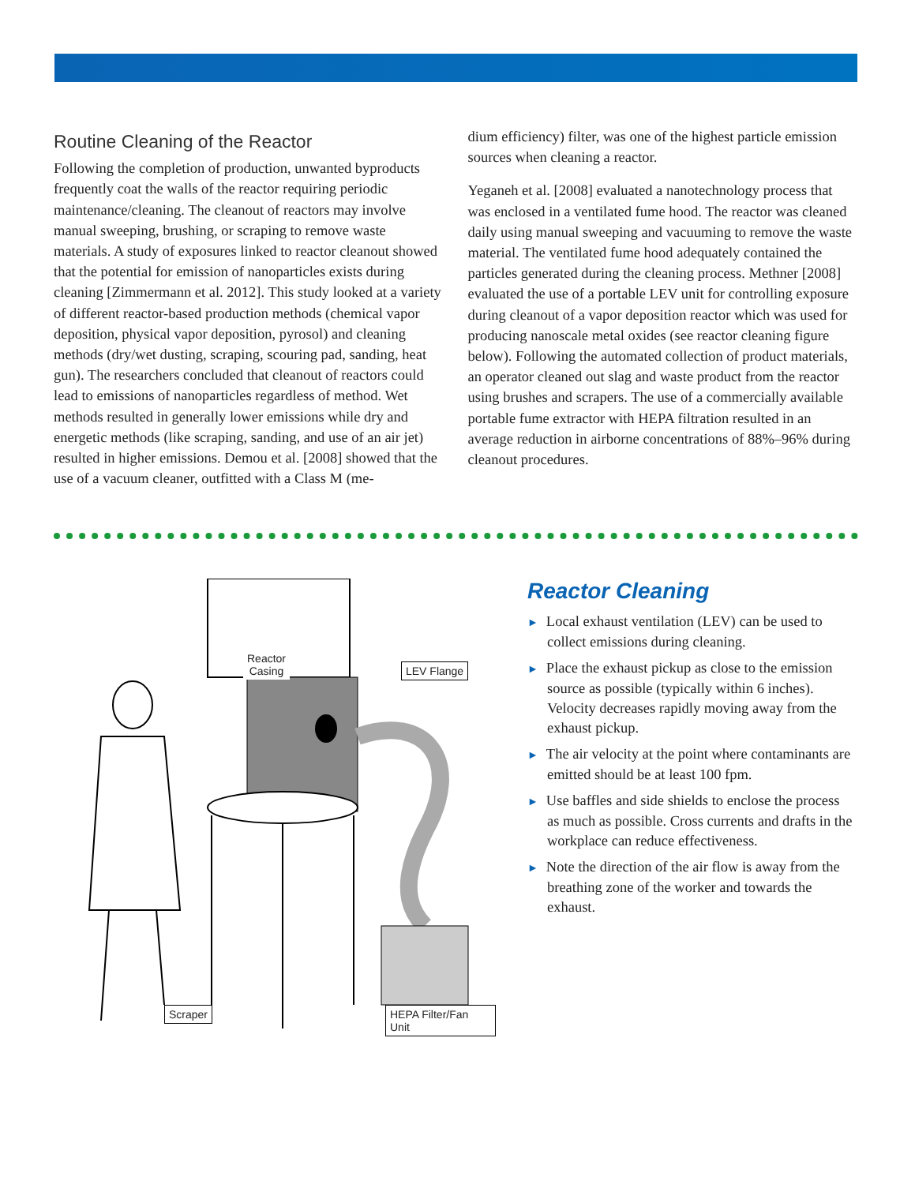Routine Cleaning of the Reactor
Following the completion of production, unwanted byproducts frequently coat the walls of the reactor requiring periodic maintenance/cleaning. The cleanout of reactors may involve manual sweeping, brushing, or scraping to remove waste materials. A study of exposures linked to reactor cleanout showed that the potential for emission of nanoparticles exists during cleaning [Zimmermann et al. 2012]. This study looked at a variety of different reactor-based production methods (chemical vapor deposition, physical vapor deposition, pyrosol) and cleaning methods (dry/wet dusting, scraping, scouring pad, sanding, heat gun). The researchers concluded that cleanout of reactors could lead to emissions of nanoparticles regardless of method. Wet methods resulted in generally lower emissions while dry and energetic methods (like scraping, sanding, and use of an air jet) resulted in higher emissions. Demou et al. [2008] showed that the use of a vacuum cleaner, outfitted with a Class M (me-
dium efficiency) filter, was one of the highest particle emission sources when cleaning a reactor.
Yeganeh et al. [2008] evaluated a nanotechnology process that was enclosed in a ventilated fume hood. The reactor was cleaned daily using manual sweeping and vacuuming to remove the waste material. The ventilated fume hood adequately contained the particles generated during the cleaning process. Methner [2008] evaluated the use of a portable LEV unit for controlling exposure during cleanout of a vapor deposition reactor which was used for producing nanoscale metal oxides (see reactor cleaning figure below). Following the automated collection of product materials, an operator cleaned out slag and waste product from the reactor using brushes and scrapers. The use of a commercially available portable fume extractor with HEPA filtration resulted in an average reduction in airborne concentrations of 88%–96% during cleanout procedures.
Reactor
Casing
LEV Flange
Scraper HEPA Filter/Fan Unit
Reactor Cleaning
► Local exhaust ventilation (LEV) can be used to collect emissions during cleaning.
► Place the exhaust pickup as close to the emission source as possible (typically within 6 inches). Velocity decreases rapidly moving away from the exhaust pickup.
► The air velocity at the point where contaminants are emitted should be at least 100 fpm.
► Use baffles and side shields to enclose the process as much as possible. Cross currents and drafts in the workplace can reduce effectiveness.
► Note the direction of the air flow is away from the breathing zone of the worker and towards the exhaust.